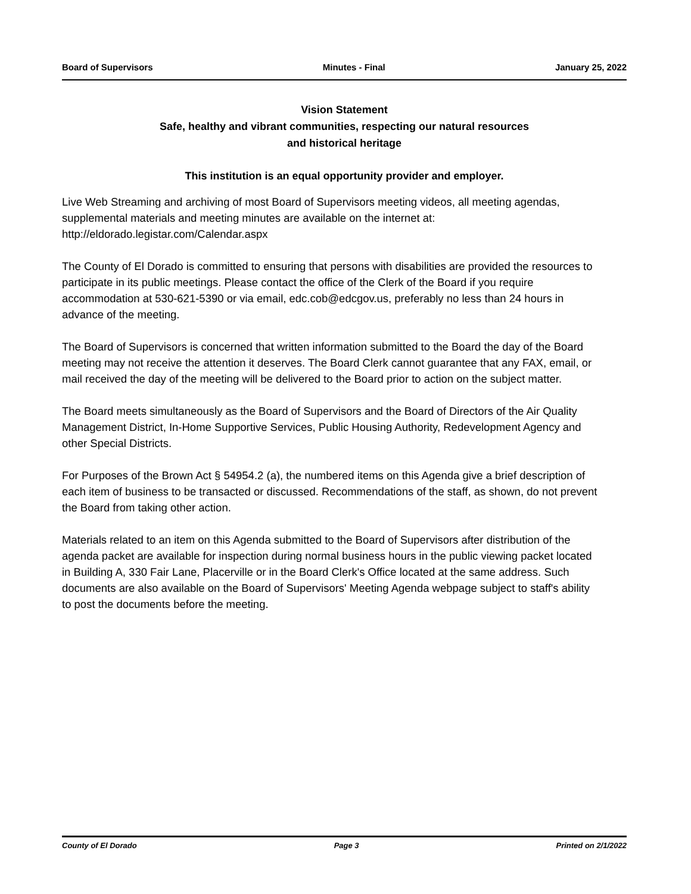Board of Supervisors Minutes - Final January 25, 2022
Vision Statement
Safe, healthy and vibrant communities, respecting our natural resources
and historical heritage
This institution is an equal opportunity provider and employer.
Live Web Streaming and archiving of most Board of Supervisors meeting videos, all meeting agendas, supplemental materials and meeting minutes are available on the internet at: http://eldorado.legistar.com/Calendar.aspx
The County of El Dorado is committed to ensuring that persons with disabilities are provided the resources to participate in its public meetings. Please contact the office of the Clerk of the Board if you require accommodation at 530-621-5390 or via email, edc.cob@edcgov.us, preferably no less than 24 hours in advance of the meeting.
The Board of Supervisors is concerned that written information submitted to the Board the day of the Board meeting may not receive the attention it deserves. The Board Clerk cannot guarantee that any FAX, email, or mail received the day of the meeting will be delivered to the Board prior to action on the subject matter.
The Board meets simultaneously as the Board of Supervisors and the Board of Directors of the Air Quality Management District, In-Home Supportive Services, Public Housing Authority, Redevelopment Agency and other Special Districts.
For Purposes of the Brown Act § 54954.2 (a), the numbered items on this Agenda give a brief description of each item of business to be transacted or discussed. Recommendations of the staff, as shown, do not prevent the Board from taking other action.
Materials related to an item on this Agenda submitted to the Board of Supervisors after distribution of the agenda packet are available for inspection during normal business hours in the public viewing packet located in Building A, 330 Fair Lane, Placerville or in the Board Clerk's Office located at the same address. Such documents are also available on the Board of Supervisors' Meeting Agenda webpage subject to staff's ability to post the documents before the meeting.
County of El Dorado Page 3 Printed on 2/1/2022